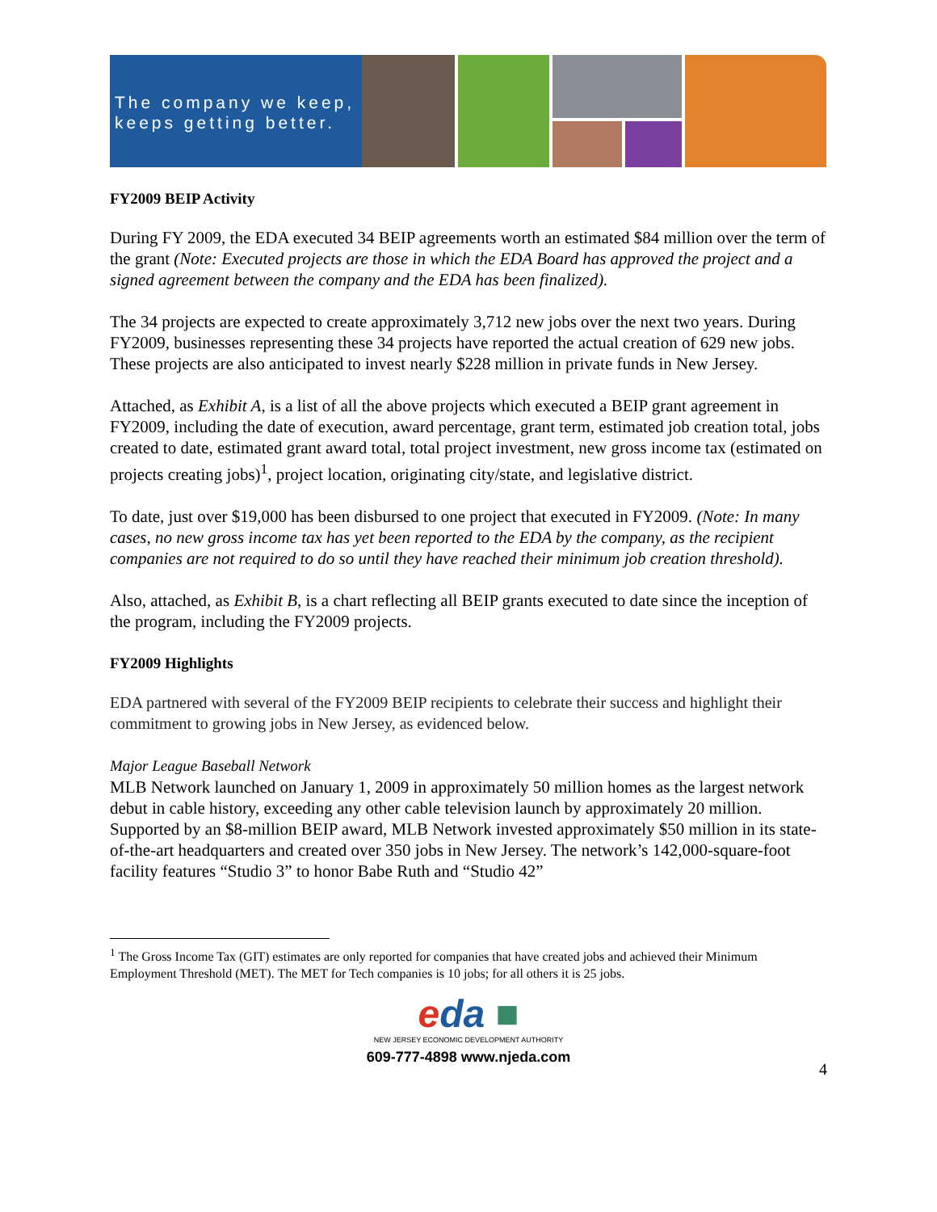The company we keep,
keeps getting better.
FY2009 BEIP Activity
During FY 2009, the EDA executed 34 BEIP agreements worth an estimated $84 million over the term of the grant (Note: Executed projects are those in which the EDA Board has approved the project and a signed agreement between the company and the EDA has been finalized).
The 34 projects are expected to create approximately 3,712 new jobs over the next two years. During FY2009, businesses representing these 34 projects have reported the actual creation of 629 new jobs. These projects are also anticipated to invest nearly $228 million in private funds in New Jersey.
Attached, as Exhibit A, is a list of all the above projects which executed a BEIP grant agreement in FY2009, including the date of execution, award percentage, grant term, estimated job creation total, jobs created to date, estimated grant award total, total project investment, new gross income tax (estimated on projects creating jobs)<sup>1</sup>, project location, originating city/state, and legislative district.
To date, just over $19,000 has been disbursed to one project that executed in FY2009. (Note: In many cases, no new gross income tax has yet been reported to the EDA by the company, as the recipient companies are not required to do so until they have reached their minimum job creation threshold).
Also, attached, as Exhibit B, is a chart reflecting all BEIP grants executed to date since the inception of the program, including the FY2009 projects.
FY2009 Highlights
EDA partnered with several of the FY2009 BEIP recipients to celebrate their success and highlight their commitment to growing jobs in New Jersey, as evidenced below.
Major League Baseball Network
MLB Network launched on January 1, 2009 in approximately 50 million homes as the largest network debut in cable history, exceeding any other cable television launch by approximately 20 million. Supported by an $8-million BEIP award, MLB Network invested approximately $50 million in its state-of-the-art headquarters and created over 350 jobs in New Jersey. The network’s 142,000-square-foot facility features “Studio 3” to honor Babe Ruth and “Studio 42”
<sup>1</sup> The Gross Income Tax (GIT) estimates are only reported for companies that have created jobs and achieved their Minimum Employment Threshold (MET). The MET for Tech companies is 10 jobs; for all others it is 25 jobs.
eda ■
NEW JERSEY ECONOMIC DEVELOPMENT AUTHORITY
609-777-4898 www.njeda.com
4